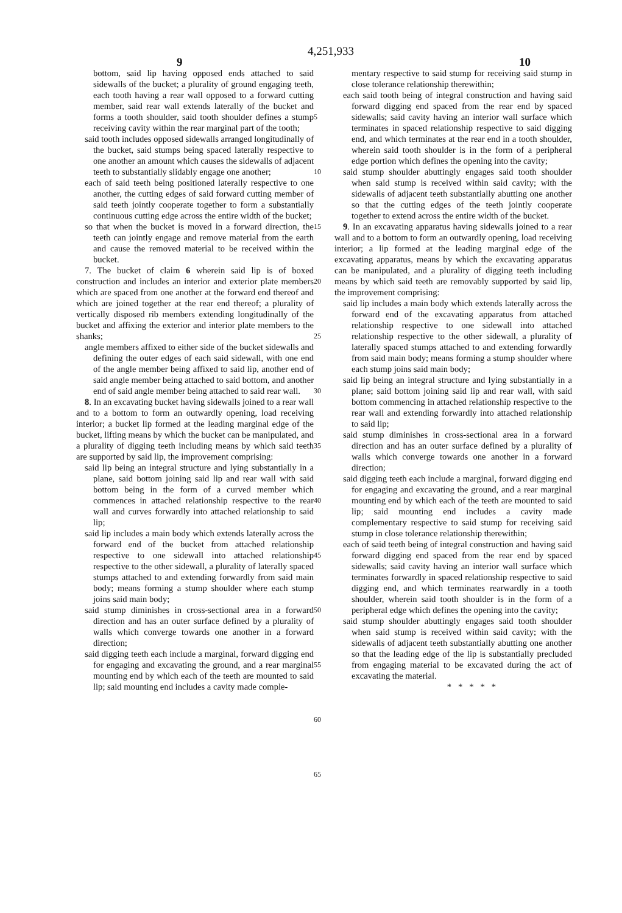4,251,933
9 10
bottom, said lip having opposed ends attached to said sidewalls of the bucket; a plurality of ground engaging teeth, each tooth having a rear wall opposed to a forward cutting member, said rear wall extends laterally of the bucket and forms a tooth shoulder, said tooth shoulder defines a stump receiving cavity within the rear marginal part of the tooth;
said tooth includes opposed sidewalls arranged longitudinally of the bucket, said stumps being spaced laterally respective to one another an amount which causes the sidewalls of adjacent teeth to substantially slidably engage one another;
each of said teeth being positioned laterally respective to one another, the cutting edges of said forward cutting member of said teeth jointly cooperate together to form a substantially continuous cutting edge across the entire width of the bucket;
so that when the bucket is moved in a forward direction, the teeth can jointly engage and remove material from the earth and cause the removed material to be received within the bucket.
7. The bucket of claim 6 wherein said lip is of boxed construction and includes an interior and exterior plate members which are spaced from one another at the forward end thereof and which are joined together at the rear end thereof; a plurality of vertically disposed rib members extending longitudinally of the bucket and affixing the exterior and interior plate members to the shanks;
angle members affixed to either side of the bucket sidewalls and defining the outer edges of each said sidewall, with one end of the angle member being affixed to said lip, another end of said angle member being attached to said bottom, and another end of said angle member being attached to said rear wall.
8. In an excavating bucket having sidewalls joined to a rear wall and to a bottom to form an outwardly opening, load receiving interior; a bucket lip formed at the leading marginal edge of the bucket, lifting means by which the bucket can be manipulated, and a plurality of digging teeth including means by which said teeth are supported by said lip, the improvement comprising:
said lip being an integral structure and lying substantially in a plane, said bottom joining said lip and rear wall with said bottom being in the form of a curved member which commences in attached relationship respective to the rear wall and curves forwardly into attached relationship to said lip;
said lip includes a main body which extends laterally across the forward end of the bucket from attached relationship respective to one sidewall into attached relationship respective to the other sidewall, a plurality of laterally spaced stumps attached to and extending forwardly from said main body; means forming a stump shoulder where each stump joins said main body;
said stump diminishes in cross-sectional area in a forward direction and has an outer surface defined by a plurality of walls which converge towards one another in a forward direction;
said digging teeth each include a marginal, forward digging end for engaging and excavating the ground, and a rear marginal mounting end by which each of the teeth are mounted to said lip; said mounting end includes a cavity made comple-
5
10
15
20
25
30
35
40
45
50
55
60
65
mentary respective to said stump for receiving said stump in close tolerance relationship therewithin;
each said tooth being of integral construction and having said forward digging end spaced from the rear end by spaced sidewalls; said cavity having an interior wall surface which terminates in spaced relationship respective to said digging end, and which terminates at the rear end in a tooth shoulder, wherein said tooth shoulder is in the form of a peripheral edge portion which defines the opening into the cavity;
said stump shoulder abuttingly engages said tooth shoulder when said stump is received within said cavity; with the sidewalls of adjacent teeth substantially abutting one another so that the cutting edges of the teeth jointly cooperate together to extend across the entire width of the bucket.
9. In an excavating apparatus having sidewalls joined to a rear wall and to a bottom to form an outwardly opening, load receiving interior; a lip formed at the leading marginal edge of the excavating apparatus, means by which the excavating apparatus can be manipulated, and a plurality of digging teeth including means by which said teeth are removably supported by said lip, the improvement comprising:
said lip includes a main body which extends laterally across the forward end of the excavating apparatus from attached relationship respective to one sidewall into attached relationship respective to the other sidewall, a plurality of laterally spaced stumps attached to and extending forwardly from said main body; means forming a stump shoulder where each stump joins said main body;
said lip being an integral structure and lying substantially in a plane; said bottom joining said lip and rear wall, with said bottom commencing in attached relationship respective to the rear wall and extending forwardly into attached relationship to said lip;
said stump diminishes in cross-sectional area in a forward direction and has an outer surface defined by a plurality of walls which converge towards one another in a forward direction;
said digging teeth each include a marginal, forward digging end for engaging and excavating the ground, and a rear marginal mounting end by which each of the teeth are mounted to said lip; said mounting end includes a cavity made complementary respective to said stump for receiving said stump in close tolerance relationship therewithin;
each of said teeth being of integral construction and having said forward digging end spaced from the rear end by spaced sidewalls; said cavity having an interior wall surface which terminates forwardly in spaced relationship respective to said digging end, and which terminates rearwardly in a tooth shoulder, wherein said tooth shoulder is in the form of a peripheral edge which defines the opening into the cavity;
said stump shoulder abuttingly engages said tooth shoulder when said stump is received within said cavity; with the sidewalls of adjacent teeth substantially abutting one another so that the leading edge of the lip is substantially precluded from engaging material to be excavated during the act of excavating the material.
* * * * *